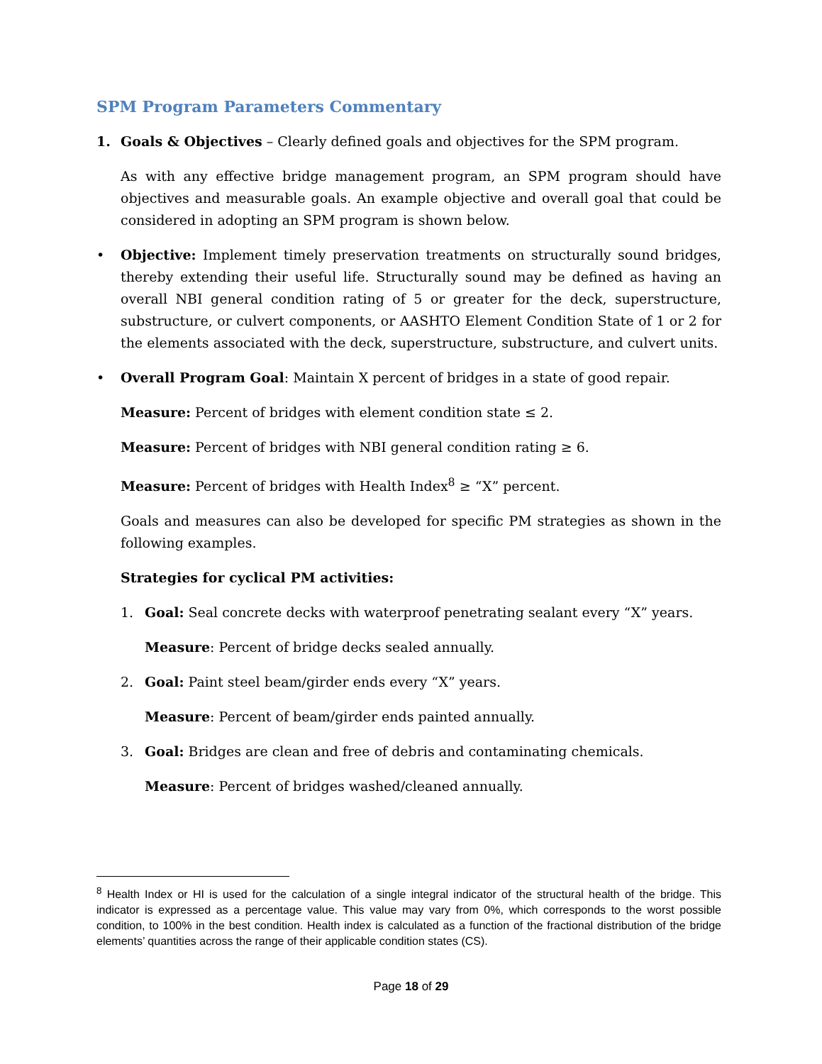SPM Program Parameters Commentary
1. Goals & Objectives – Clearly defined goals and objectives for the SPM program.
As with any effective bridge management program, an SPM program should have objectives and measurable goals. An example objective and overall goal that could be considered in adopting an SPM program is shown below.
• Objective: Implement timely preservation treatments on structurally sound bridges, thereby extending their useful life. Structurally sound may be defined as having an overall NBI general condition rating of 5 or greater for the deck, superstructure, substructure, or culvert components, or AASHTO Element Condition State of 1 or 2 for the elements associated with the deck, superstructure, substructure, and culvert units.
• Overall Program Goal: Maintain X percent of bridges in a state of good repair.
Measure: Percent of bridges with element condition state ≤ 2.
Measure: Percent of bridges with NBI general condition rating ≥ 6.
Measure: Percent of bridges with Health Index<sup>8</sup> ≥ “X” percent.
Goals and measures can also be developed for specific PM strategies as shown in the following examples.
Strategies for cyclical PM activities:
1. Goal: Seal concrete decks with waterproof penetrating sealant every “X” years.
Measure: Percent of bridge decks sealed annually.
2. Goal: Paint steel beam/girder ends every “X” years.
Measure: Percent of beam/girder ends painted annually.
3. Goal: Bridges are clean and free of debris and contaminating chemicals.
Measure: Percent of bridges washed/cleaned annually.
<sup>8</sup> Health Index or HI is used for the calculation of a single integral indicator of the structural health of the bridge. This indicator is expressed as a percentage value. This value may vary from 0%, which corresponds to the worst possible condition, to 100% in the best condition. Health index is calculated as a function of the fractional distribution of the bridge elements’ quantities across the range of their applicable condition states (CS).
Page 18 of 29